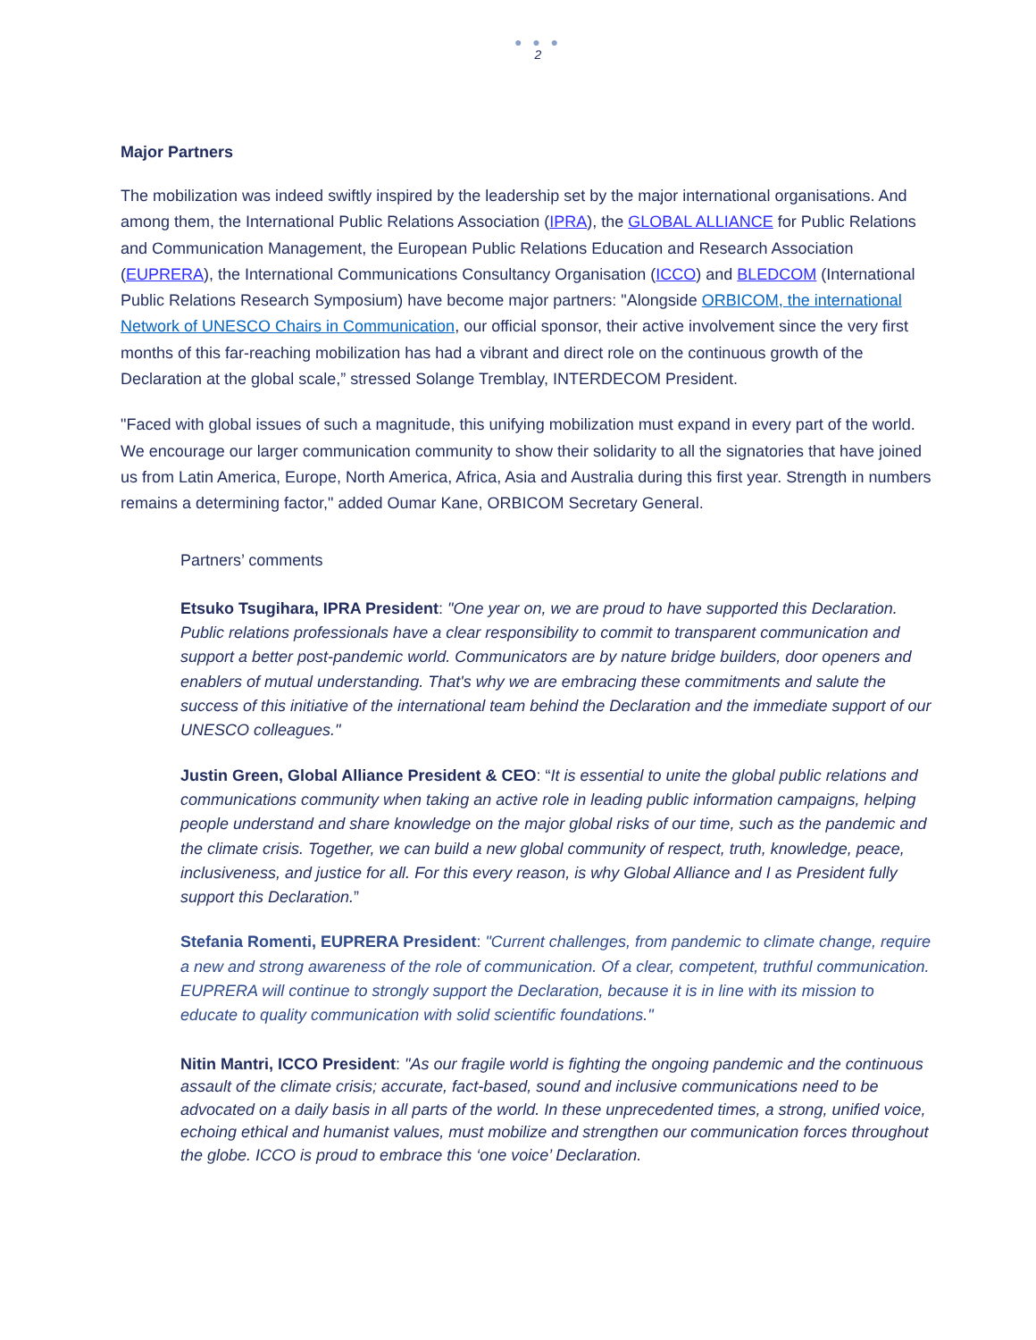● ● ●
2
Major Partners
The mobilization was indeed swiftly inspired by the leadership set by the major international organisations. And among them, the International Public Relations Association (IPRA), the GLOBAL ALLIANCE for Public Relations and Communication Management, the European Public Relations Education and Research Association (EUPRERA), the International Communications Consultancy Organisation (ICCO) and BLEDCOM (International Public Relations Research Symposium) have become major partners: "Alongside ORBICOM, the international Network of UNESCO Chairs in Communication, our official sponsor, their active involvement since the very first months of this far-reaching mobilization has had a vibrant and direct role on the continuous growth of the Declaration at the global scale,” stressed Solange Tremblay, INTERDECOM President.
"Faced with global issues of such a magnitude, this unifying mobilization must expand in every part of the world. We encourage our larger communication community to show their solidarity to all the signatories that have joined us from Latin America, Europe, North America, Africa, Asia and Australia during this first year. Strength in numbers remains a determining factor," added Oumar Kane, ORBICOM Secretary General.
Partners’ comments
Etsuko Tsugihara, IPRA President: "One year on, we are proud to have supported this Declaration. Public relations professionals have a clear responsibility to commit to transparent communication and support a better post-pandemic world. Communicators are by nature bridge builders, door openers and enablers of mutual understanding. That's why we are embracing these commitments and salute the success of this initiative of the international team behind the Declaration and the immediate support of our UNESCO colleagues."
Justin Green, Global Alliance President & CEO: “It is essential to unite the global public relations and communications community when taking an active role in leading public information campaigns, helping people understand and share knowledge on the major global risks of our time, such as the pandemic and the climate crisis. Together, we can build a new global community of respect, truth, knowledge, peace, inclusiveness, and justice for all. For this every reason, is why Global Alliance and I as President fully support this Declaration.”
Stefania Romenti, EUPRERA President: "Current challenges, from pandemic to climate change, require a new and strong awareness of the role of communication. Of a clear, competent, truthful communication. EUPRERA will continue to strongly support the Declaration, because it is in line with its mission to educate to quality communication with solid scientific foundations."
Nitin Mantri, ICCO President: "As our fragile world is fighting the ongoing pandemic and the continuous assault of the climate crisis; accurate, fact-based, sound and inclusive communications need to be advocated on a daily basis in all parts of the world. In these unprecedented times, a strong, unified voice, echoing ethical and humanist values, must mobilize and strengthen our communication forces throughout the globe. ICCO is proud to embrace this ‘one voice’ Declaration.